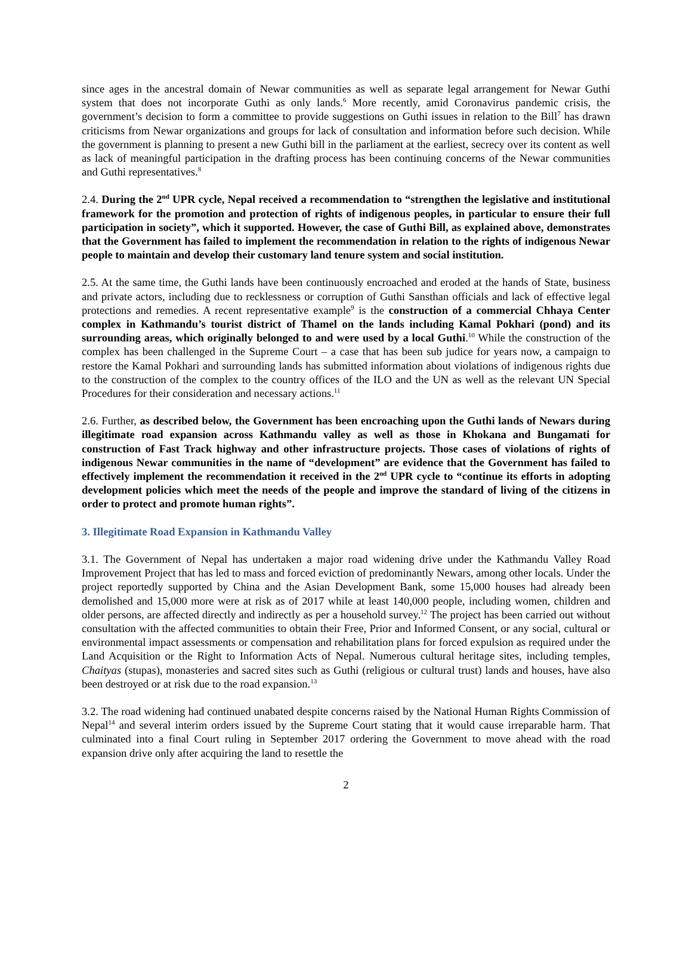since ages in the ancestral domain of Newar communities as well as separate legal arrangement for Newar Guthi system that does not incorporate Guthi as only lands.<sup>6</sup> More recently, amid Coronavirus pandemic crisis, the government’s decision to form a committee to provide suggestions on Guthi issues in relation to the Bill<sup>7</sup> has drawn criticisms from Newar organizations and groups for lack of consultation and information before such decision. While the government is planning to present a new Guthi bill in the parliament at the earliest, secrecy over its content as well as lack of meaningful participation in the drafting process has been continuing concerns of the Newar communities and Guthi representatives.<sup>8</sup>
2.4. During the 2<sup>nd</sup> UPR cycle, Nepal received a recommendation to “strengthen the legislative and institutional framework for the promotion and protection of rights of indigenous peoples, in particular to ensure their full participation in society”, which it supported. However, the case of Guthi Bill, as explained above, demonstrates that the Government has failed to implement the recommendation in relation to the rights of indigenous Newar people to maintain and develop their customary land tenure system and social institution.
2.5. At the same time, the Guthi lands have been continuously encroached and eroded at the hands of State, business and private actors, including due to recklessness or corruption of Guthi Sansthan officials and lack of effective legal protections and remedies. A recent representative example<sup>9</sup> is the construction of a commercial Chhaya Center complex in Kathmandu’s tourist district of Thamel on the lands including Kamal Pokhari (pond) and its surrounding areas, which originally belonged to and were used by a local Guthi.<sup>10</sup> While the construction of the complex has been challenged in the Supreme Court – a case that has been sub judice for years now, a campaign to restore the Kamal Pokhari and surrounding lands has submitted information about violations of indigenous rights due to the construction of the complex to the country offices of the ILO and the UN as well as the relevant UN Special Procedures for their consideration and necessary actions.<sup>11</sup>
2.6. Further, as described below, the Government has been encroaching upon the Guthi lands of Newars during illegitimate road expansion across Kathmandu valley as well as those in Khokana and Bungamati for construction of Fast Track highway and other infrastructure projects. Those cases of violations of rights of indigenous Newar communities in the name of “development” are evidence that the Government has failed to effectively implement the recommendation it received in the 2<sup>nd</sup> UPR cycle to “continue its efforts in adopting development policies which meet the needs of the people and improve the standard of living of the citizens in order to protect and promote human rights”.
3. Illegitimate Road Expansion in Kathmandu Valley
3.1. The Government of Nepal has undertaken a major road widening drive under the Kathmandu Valley Road Improvement Project that has led to mass and forced eviction of predominantly Newars, among other locals. Under the project reportedly supported by China and the Asian Development Bank, some 15,000 houses had already been demolished and 15,000 more were at risk as of 2017 while at least 140,000 people, including women, children and older persons, are affected directly and indirectly as per a household survey.<sup>12</sup> The project has been carried out without consultation with the affected communities to obtain their Free, Prior and Informed Consent, or any social, cultural or environmental impact assessments or compensation and rehabilitation plans for forced expulsion as required under the Land Acquisition or the Right to Information Acts of Nepal. Numerous cultural heritage sites, including temples, Chaityas (stupas), monasteries and sacred sites such as Guthi (religious or cultural trust) lands and houses, have also been destroyed or at risk due to the road expansion.<sup>13</sup>
3.2. The road widening had continued unabated despite concerns raised by the National Human Rights Commission of Nepal<sup>14</sup> and several interim orders issued by the Supreme Court stating that it would cause irreparable harm. That culminated into a final Court ruling in September 2017 ordering the Government to move ahead with the road expansion drive only after acquiring the land to resettle the
2